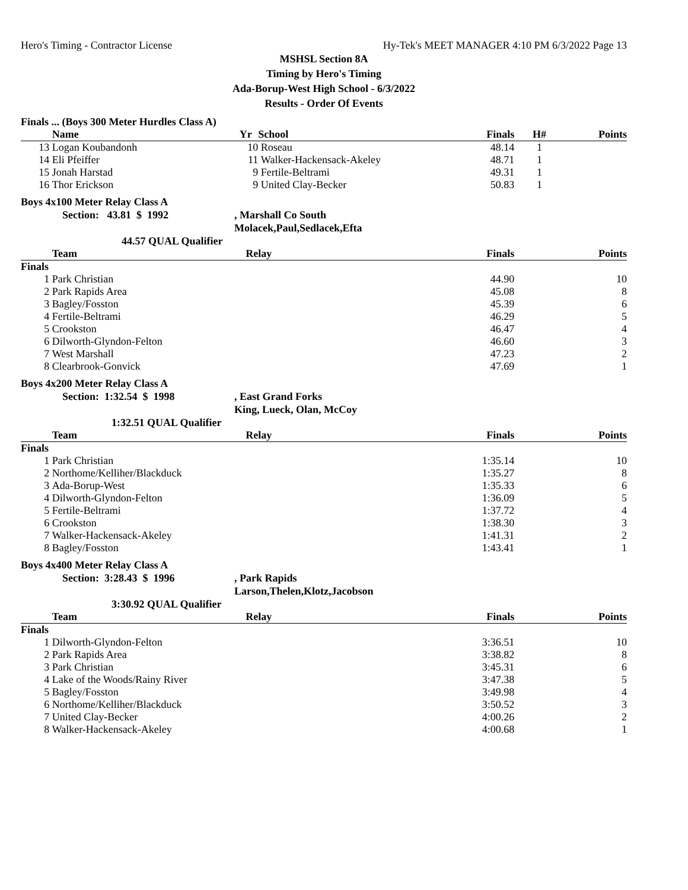Hero's Timing - Contractor License Hy-Tek's MEET MANAGER 4:10 PM 6/3/2022 Page 13
MSHSL Section 8A
Timing by Hero's Timing
Ada-Borup-West High School - 6/3/2022
Results - Order Of Events
Finals ... (Boys 300 Meter Hurdles Class A)
| | Name | Yr | School | Finals | H# | Points |
| --- | --- | --- | --- | --- | --- | --- |
| 13 | Logan Koubandonh | 10 | Roseau | 48.14 | 1 | |
| 14 | Eli Pfeiffer | 11 | Walker-Hackensack-Akeley | 48.71 | 1 | |
| 15 | Jonah Harstad | 9 | Fertile-Beltrami | 49.31 | 1 | |
| 16 | Thor Erickson | 9 | United Clay-Becker | 50.83 | 1 | |
Boys 4x100 Meter Relay Class A
Section: 43.81 $ 1992, Marshall Co South
Molacek,Paul,Sedlacek,Efta
44.57 QUAL Qualifier
| | Team | Relay | Finals | Points |
| --- | --- | --- | --- | --- |
| Finals | | | | |
| 1 | Park Christian | | 44.90 | 10 |
| 2 | Park Rapids Area | | 45.08 | 8 |
| 3 | Bagley/Fosston | | 45.39 | 6 |
| 4 | Fertile-Beltrami | | 46.29 | 5 |
| 5 | Crookston | | 46.47 | 4 |
| 6 | Dilworth-Glyndon-Felton | | 46.60 | 3 |
| 7 | West Marshall | | 47.23 | 2 |
| 8 | Clearbrook-Gonvick | | 47.69 | 1 |
Boys 4x200 Meter Relay Class A
Section: 1:32.54 $ 1998, East Grand Forks
King, Lueck, Olan, McCoy
1:32.51 QUAL Qualifier
| | Team | Relay | Finals | Points |
| --- | --- | --- | --- | --- |
| Finals | | | | |
| 1 | Park Christian | | 1:35.14 | 10 |
| 2 | Northome/Kelliher/Blackduck | | 1:35.27 | 8 |
| 3 | Ada-Borup-West | | 1:35.33 | 6 |
| 4 | Dilworth-Glyndon-Felton | | 1:36.09 | 5 |
| 5 | Fertile-Beltrami | | 1:37.72 | 4 |
| 6 | Crookston | | 1:38.30 | 3 |
| 7 | Walker-Hackensack-Akeley | | 1:41.31 | 2 |
| 8 | Bagley/Fosston | | 1:43.41 | 1 |
Boys 4x400 Meter Relay Class A
Section: 3:28.43 $ 1996, Park Rapids
Larson,Thelen,Klotz,Jacobson
3:30.92 QUAL Qualifier
| | Team | Relay | Finals | Points |
| --- | --- | --- | --- | --- |
| Finals | | | | |
| 1 | Dilworth-Glyndon-Felton | | 3:36.51 | 10 |
| 2 | Park Rapids Area | | 3:38.82 | 8 |
| 3 | Park Christian | | 3:45.31 | 6 |
| 4 | Lake of the Woods/Rainy River | | 3:47.38 | 5 |
| 5 | Bagley/Fosston | | 3:49.98 | 4 |
| 6 | Northome/Kelliher/Blackduck | | 3:50.52 | 3 |
| 7 | United Clay-Becker | | 4:00.26 | 2 |
| 8 | Walker-Hackensack-Akeley | | 4:00.68 | 1 |